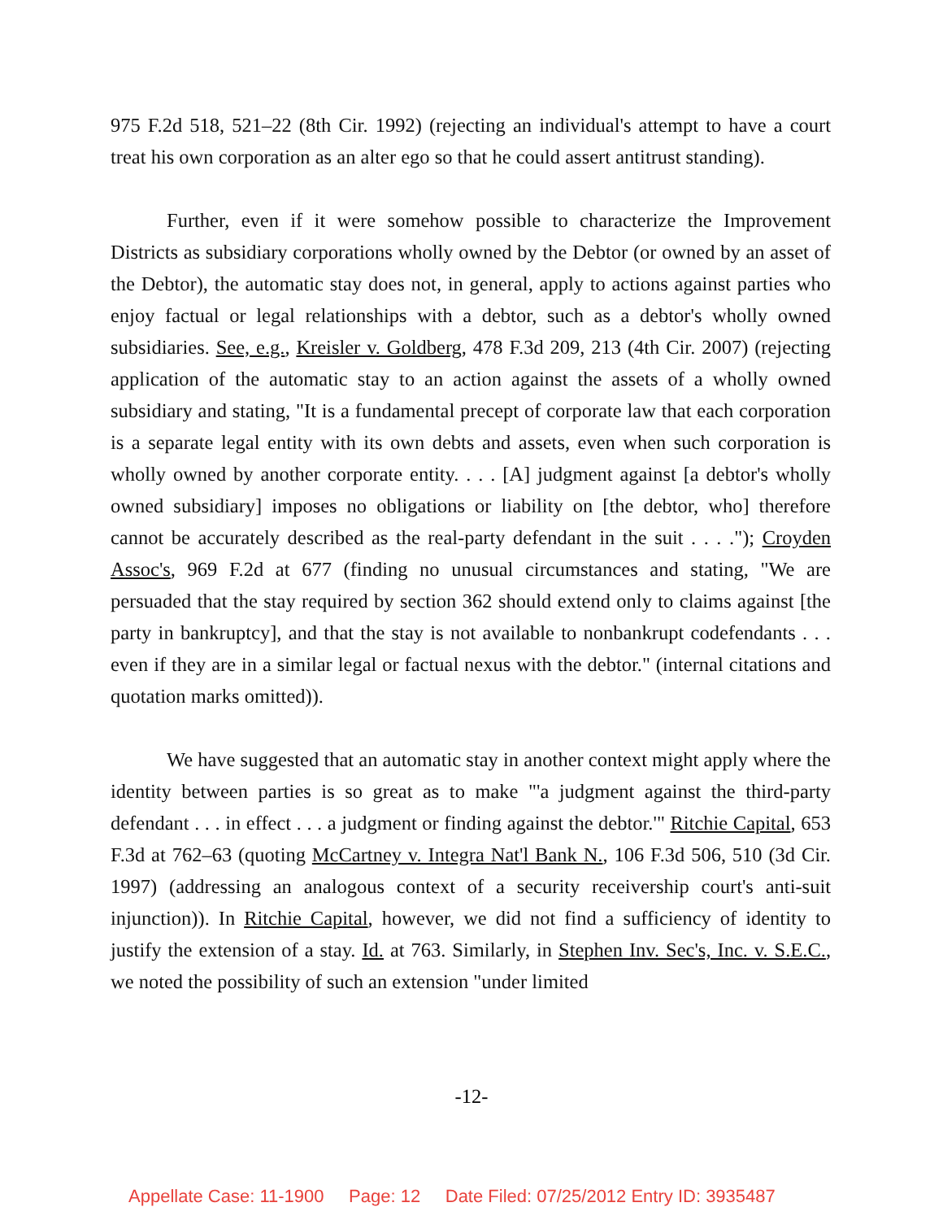975 F.2d 518, 521–22 (8th Cir. 1992) (rejecting an individual's attempt to have a court treat his own corporation as an alter ego so that he could assert antitrust standing).
Further, even if it were somehow possible to characterize the Improvement Districts as subsidiary corporations wholly owned by the Debtor (or owned by an asset of the Debtor), the automatic stay does not, in general, apply to actions against parties who enjoy factual or legal relationships with a debtor, such as a debtor's wholly owned subsidiaries. See, e.g., Kreisler v. Goldberg, 478 F.3d 209, 213 (4th Cir. 2007) (rejecting application of the automatic stay to an action against the assets of a wholly owned subsidiary and stating, "It is a fundamental precept of corporate law that each corporation is a separate legal entity with its own debts and assets, even when such corporation is wholly owned by another corporate entity. . . . [A] judgment against [a debtor's wholly owned subsidiary] imposes no obligations or liability on [the debtor, who] therefore cannot be accurately described as the real-party defendant in the suit . . . ."); Croyden Assoc's, 969 F.2d at 677 (finding no unusual circumstances and stating, "We are persuaded that the stay required by section 362 should extend only to claims against [the party in bankruptcy], and that the stay is not available to nonbankrupt codefendants . . . even if they are in a similar legal or factual nexus with the debtor." (internal citations and quotation marks omitted)).
We have suggested that an automatic stay in another context might apply where the identity between parties is so great as to make "'a judgment against the third-party defendant . . . in effect . . . a judgment or finding against the debtor.'" Ritchie Capital, 653 F.3d at 762–63 (quoting McCartney v. Integra Nat'l Bank N., 106 F.3d 506, 510 (3d Cir. 1997) (addressing an analogous context of a security receivership court's anti-suit injunction)). In Ritchie Capital, however, we did not find a sufficiency of identity to justify the extension of a stay. Id. at 763. Similarly, in Stephen Inv. Sec's, Inc. v. S.E.C., we noted the possibility of such an extension "under limited
-12-
Appellate Case: 11-1900 Page: 12 Date Filed: 07/25/2012 Entry ID: 3935487